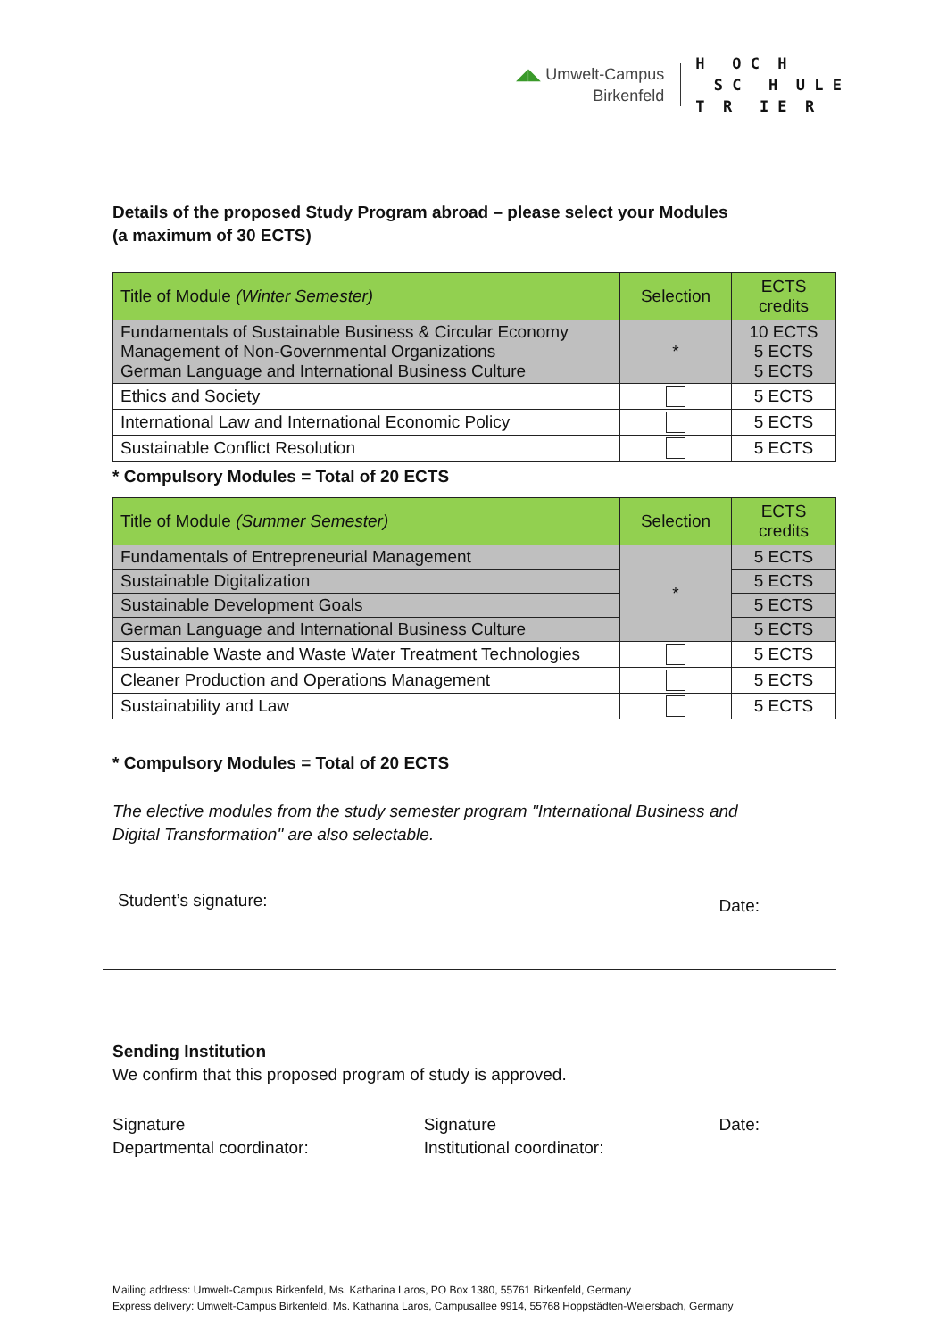◢◣ Umwelt-Campus
Birkenfeld
H O C H S C H U L E T R I E R
Details of the proposed Study Program abroad – please select your Modules
(a maximum of 30 ECTS)
| Title of Module (Winter Semester) | Selection | ECTS credits |
| --- | --- | --- |
| Fundamentals of Sustainable Business & Circular Economy Management of Non-Governmental Organizations German Language and International Business Culture | * | 10 ECTS 5 ECTS 5 ECTS |
| Ethics and Society | | 5 ECTS |
| International Law and International Economic Policy | | 5 ECTS |
| Sustainable Conflict Resolution | | 5 ECTS |
* Compulsory Modules = Total of 20 ECTS
| Title of Module (Summer Semester) | Selection | ECTS credits |
| --- | --- | --- |
| Fundamentals of Entrepreneurial Management | * | 5 ECTS |
| Sustainable Digitalization | | 5 ECTS |
| Sustainable Development Goals | | 5 ECTS |
| German Language and International Business Culture | | 5 ECTS |
| Sustainable Waste and Waste Water Treatment Technologies | | 5 ECTS |
| Cleaner Production and Operations Management | | 5 ECTS |
| Sustainability and Law | | 5 ECTS |
* Compulsory Modules = Total of 20 ECTS
The elective modules from the study semester program "International Business and
Digital Transformation" are also selectable.
Student’s signature:
Date:
Sending Institution
We confirm that this proposed program of study is approved.
Signature
Departmental coordinator:
Signature
Institutional coordinator:
Date:
Mailing address: Umwelt-Campus Birkenfeld, Ms. Katharina Laros, PO Box 1380, 55761 Birkenfeld, Germany
Express delivery: Umwelt-Campus Birkenfeld, Ms. Katharina Laros, Campusallee 9914, 55768 Hoppstädten-Weiersbach, Germany